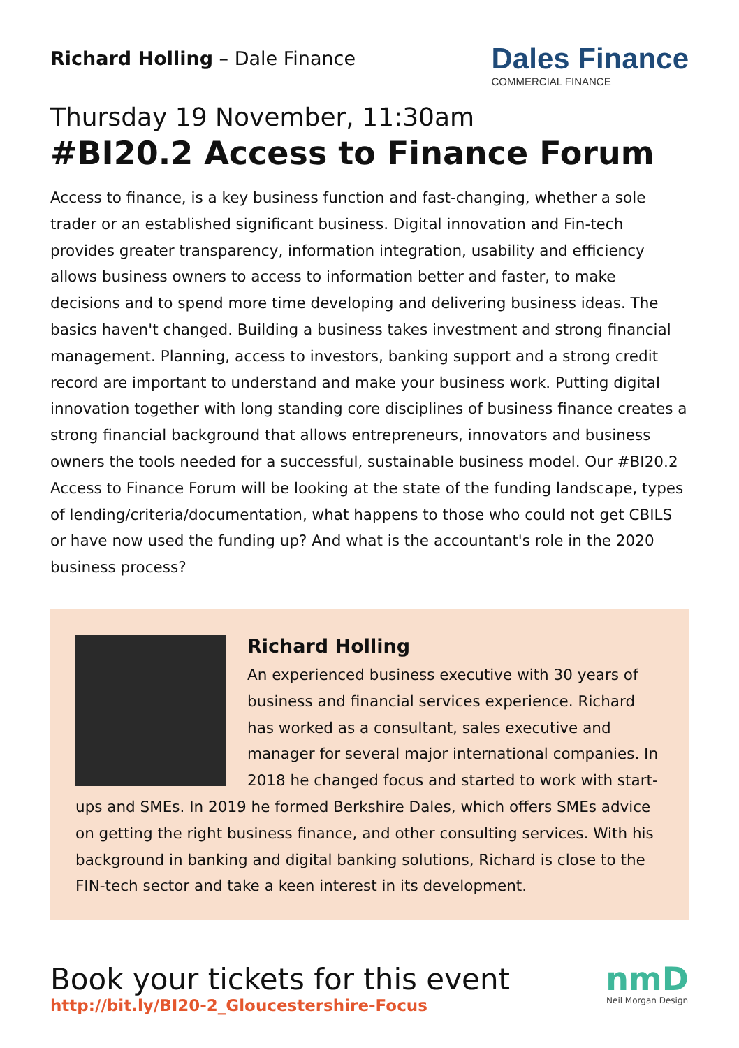Richard Holling – Dale Finance
Dales Finance
COMMERCIAL FINANCE
Thursday 19 November, 11:30am
#BI20.2 Access to Finance Forum
Access to finance, is a key business function and fast-changing, whether a sole trader or an established significant business. Digital innovation and Fin-tech provides greater transparency, information integration, usability and efficiency allows business owners to access to information better and faster, to make decisions and to spend more time developing and delivering business ideas. The basics haven't changed. Building a business takes investment and strong financial management. Planning, access to investors, banking support and a strong credit record are important to understand and make your business work. Putting digital innovation together with long standing core disciplines of business finance creates a strong financial background that allows entrepreneurs, innovators and business owners the tools needed for a successful, sustainable business model. Our #BI20.2 Access to Finance Forum will be looking at the state of the funding landscape, types of lending/criteria/documentation, what happens to those who could not get CBILS or have now used the funding up? And what is the accountant's role in the 2020 business process?
Richard Holling
An experienced business executive with 30 years of business and financial services experience. Richard has worked as a consultant, sales executive and manager for several major international companies. In 2018 he changed focus and started to work with start-ups and SMEs. In 2019 he formed Berkshire Dales, which offers SMEs advice on getting the right business finance, and other consulting services. With his background in banking and digital banking solutions, Richard is close to the FIN-tech sector and take a keen interest in its development.
Book your tickets for this event
http://bit.ly/BI20-2_Gloucestershire-Focus
nmD
Neil Morgan Design